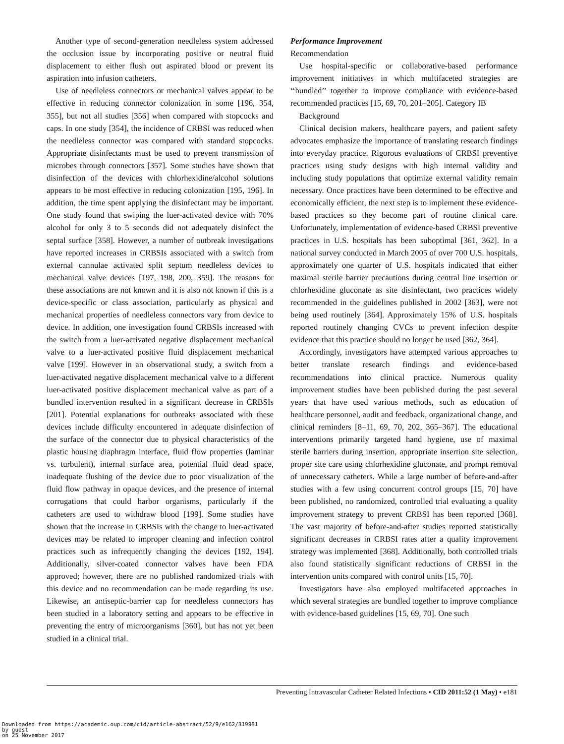Another type of second-generation needleless system addressed the occlusion issue by incorporating positive or neutral fluid displacement to either flush out aspirated blood or prevent its aspiration into infusion catheters.
Use of needleless connectors or mechanical valves appear to be effective in reducing connector colonization in some [196, 354, 355], but not all studies [356] when compared with stopcocks and caps. In one study [354], the incidence of CRBSI was reduced when the needleless connector was compared with standard stopcocks. Appropriate disinfectants must be used to prevent transmission of microbes through connectors [357]. Some studies have shown that disinfection of the devices with chlorhexidine/alcohol solutions appears to be most effective in reducing colonization [195, 196]. In addition, the time spent applying the disinfectant may be important. One study found that swiping the luer-activated device with 70% alcohol for only 3 to 5 seconds did not adequately disinfect the septal surface [358]. However, a number of outbreak investigations have reported increases in CRBSIs associated with a switch from external cannulae activated split septum needleless devices to mechanical valve devices [197, 198, 200, 359]. The reasons for these associations are not known and it is also not known if this is a device-specific or class association, particularly as physical and mechanical properties of needleless connectors vary from device to device. In addition, one investigation found CRBSIs increased with the switch from a luer-activated negative displacement mechanical valve to a luer-activated positive fluid displacement mechanical valve [199]. However in an observational study, a switch from a luer-activated negative displacement mechanical valve to a different luer-activated positive displacement mechanical valve as part of a bundled intervention resulted in a significant decrease in CRBSIs [201]. Potential explanations for outbreaks associated with these devices include difficulty encountered in adequate disinfection of the surface of the connector due to physical characteristics of the plastic housing diaphragm interface, fluid flow properties (laminar vs. turbulent), internal surface area, potential fluid dead space, inadequate flushing of the device due to poor visualization of the fluid flow pathway in opaque devices, and the presence of internal corrugations that could harbor organisms, particularly if the catheters are used to withdraw blood [199]. Some studies have shown that the increase in CRBSIs with the change to luer-activated devices may be related to improper cleaning and infection control practices such as infrequently changing the devices [192, 194]. Additionally, silver-coated connector valves have been FDA approved; however, there are no published randomized trials with this device and no recommendation can be made regarding its use. Likewise, an antiseptic-barrier cap for needleless connectors has been studied in a laboratory setting and appears to be effective in preventing the entry of microorganisms [360], but has not yet been studied in a clinical trial.
Performance Improvement
Recommendation
Use hospital-specific or collaborative-based performance improvement initiatives in which multifaceted strategies are ‘‘bundled’’ together to improve compliance with evidence-based recommended practices [15, 69, 70, 201–205]. Category IB
Background
Clinical decision makers, healthcare payers, and patient safety advocates emphasize the importance of translating research findings into everyday practice. Rigorous evaluations of CRBSI preventive practices using study designs with high internal validity and including study populations that optimize external validity remain necessary. Once practices have been determined to be effective and economically efficient, the next step is to implement these evidence-based practices so they become part of routine clinical care. Unfortunately, implementation of evidence-based CRBSI preventive practices in U.S. hospitals has been suboptimal [361, 362]. In a national survey conducted in March 2005 of over 700 U.S. hospitals, approximately one quarter of U.S. hospitals indicated that either maximal sterile barrier precautions during central line insertion or chlorhexidine gluconate as site disinfectant, two practices widely recommended in the guidelines published in 2002 [363], were not being used routinely [364]. Approximately 15% of U.S. hospitals reported routinely changing CVCs to prevent infection despite evidence that this practice should no longer be used [362, 364].
Accordingly, investigators have attempted various approaches to better translate research findings and evidence-based recommendations into clinical practice. Numerous quality improvement studies have been published during the past several years that have used various methods, such as education of healthcare personnel, audit and feedback, organizational change, and clinical reminders [8–11, 69, 70, 202, 365–367]. The educational interventions primarily targeted hand hygiene, use of maximal sterile barriers during insertion, appropriate insertion site selection, proper site care using chlorhexidine gluconate, and prompt removal of unnecessary catheters. While a large number of before-and-after studies with a few using concurrent control groups [15, 70] have been published, no randomized, controlled trial evaluating a quality improvement strategy to prevent CRBSI has been reported [368]. The vast majority of before-and-after studies reported statistically significant decreases in CRBSI rates after a quality improvement strategy was implemented [368]. Additionally, both controlled trials also found statistically significant reductions of CRBSI in the intervention units compared with control units [15, 70].
Investigators have also employed multifaceted approaches in which several strategies are bundled together to improve compliance with evidence-based guidelines [15, 69, 70]. One such
Preventing Intravascular Catheter Related Infections • CID 2011:52 (1 May) • e181
Downloaded from https://academic.oup.com/cid/article-abstract/52/9/e162/319981
by guest
on 25 November 2017